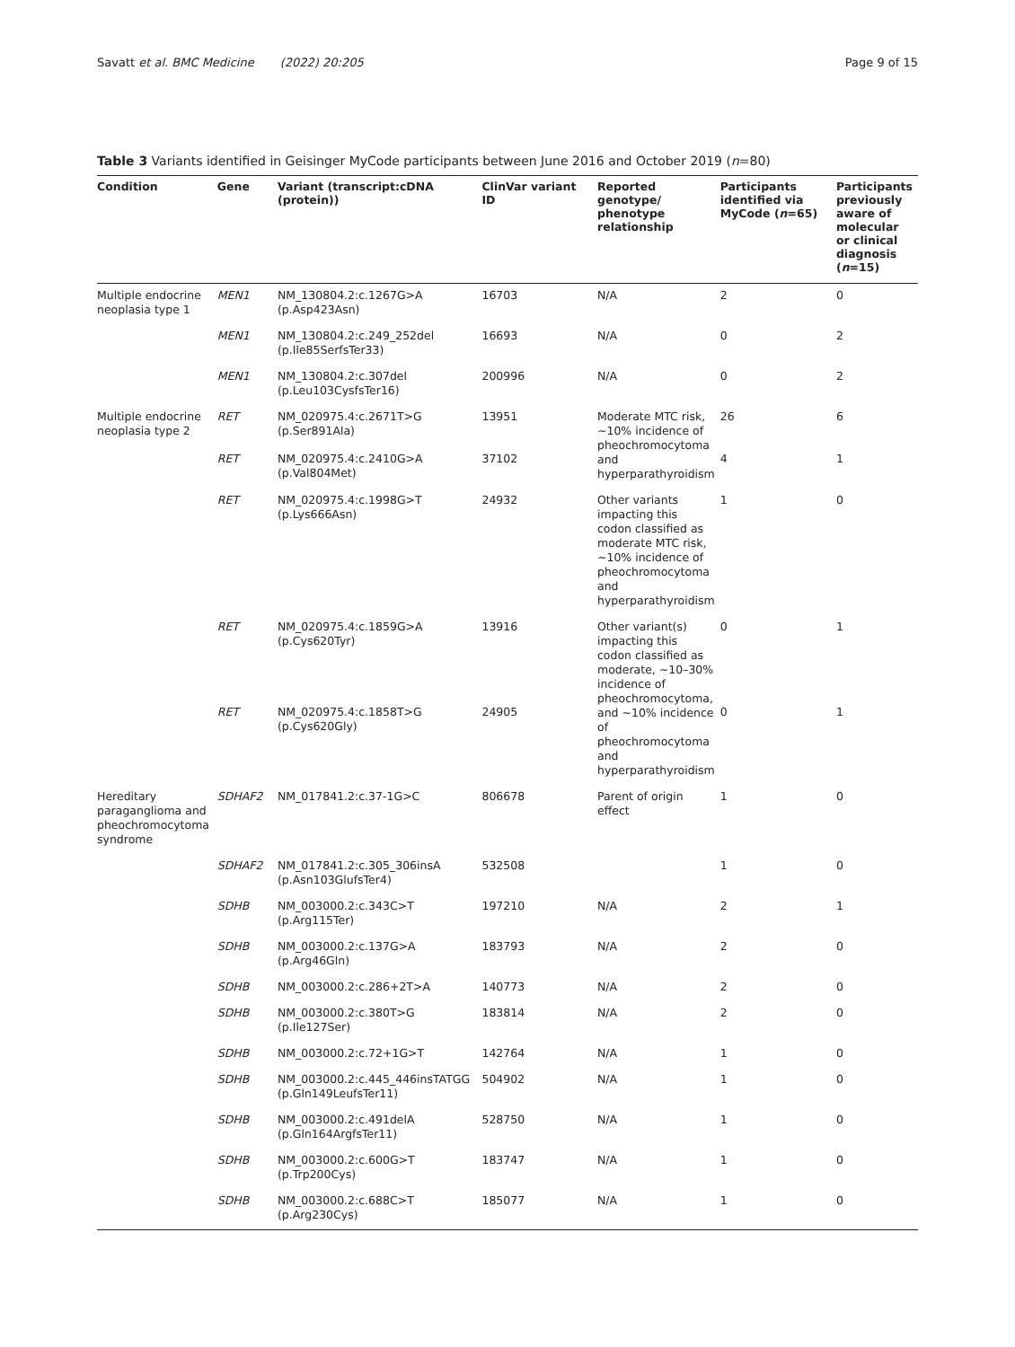Savatt et al. BMC Medicine (2022) 20:205 Page 9 of 15
Table 3 Variants identified in Geisinger MyCode participants between June 2016 and October 2019 (n=80)
| Condition | Gene | Variant (transcript:cDNA (protein)) | ClinVar variant ID | Reported genotype/ phenotype relationship | Participants identified via MyCode ( n =65) | Participants previously aware of molecular or clinical diagnosis ( n =15) |
| --- | --- | --- | --- | --- | --- | --- |
| Multiple endocrine neoplasia type 1 | MEN1 | NM_130804.2:c.1267G>A (p.Asp423Asn) | 16703 | N/A | 2 | 0 |
| | MEN1 | NM_130804.2:c.249_252del (p.Ile85SerfsTer33) | 16693 | N/A | 0 | 2 |
| | MEN1 | NM_130804.2:c.307del (p.Leu103CysfsTer16) | 200996 | N/A | 0 | 2 |
| Multiple endocrine neoplasia type 2 | RET | NM_020975.4:c.2671T>G (p.Ser891Ala) | 13951 | Moderate MTC risk, ~10% incidence of pheochromocytoma and hyperparathyroidism | 26 | 6 |
| | RET | NM_020975.4:c.2410G>A (p.Val804Met) | 37102 | | 4 | 1 |
| | RET | NM_020975.4:c.1998G>T (p.Lys666Asn) | 24932 | Other variants impacting this codon classified as moderate MTC risk, ~10% incidence of pheochromocytoma and hyperparathyroidism | 1 | 0 |
| | RET | NM_020975.4:c.1859G>A (p.Cys620Tyr) | 13916 | Other variant(s) impacting this codon classified as moderate, ~10–30% incidence of pheochromocytoma, and ~10% incidence of pheochromocytoma and hyperparathyroidism | 0 | 1 |
| | RET | NM_020975.4:c.1858T>G (p.Cys620Gly) | 24905 | | 0 | 1 |
| Hereditary paraganglioma and pheochromocytoma syndrome | SDHAF2 | NM_017841.2:c.37-1G>C | 806678 | Parent of origin effect | 1 | 0 |
| | SDHAF2 | NM_017841.2:c.305_306insA (p.Asn103GlufsTer4) | 532508 | | 1 | 0 |
| | SDHB | NM_003000.2:c.343C>T (p.Arg115Ter) | 197210 | N/A | 2 | 1 |
| | SDHB | NM_003000.2:c.137G>A (p.Arg46Gln) | 183793 | N/A | 2 | 0 |
| | SDHB | NM_003000.2:c.286+2T>A | 140773 | N/A | 2 | 0 |
| | SDHB | NM_003000.2:c.380T>G (p.Ile127Ser) | 183814 | N/A | 2 | 0 |
| | SDHB | NM_003000.2:c.72+1G>T | 142764 | N/A | 1 | 0 |
| | SDHB | NM_003000.2:c.445_446insTATGG (p.Gln149LeufsTer11) | 504902 | N/A | 1 | 0 |
| | SDHB | NM_003000.2:c.491delA (p.Gln164ArgfsTer11) | 528750 | N/A | 1 | 0 |
| | SDHB | NM_003000.2:c.600G>T (p.Trp200Cys) | 183747 | N/A | 1 | 0 |
| | SDHB | NM_003000.2:c.688C>T (p.Arg230Cys) | 185077 | N/A | 1 | 0 |